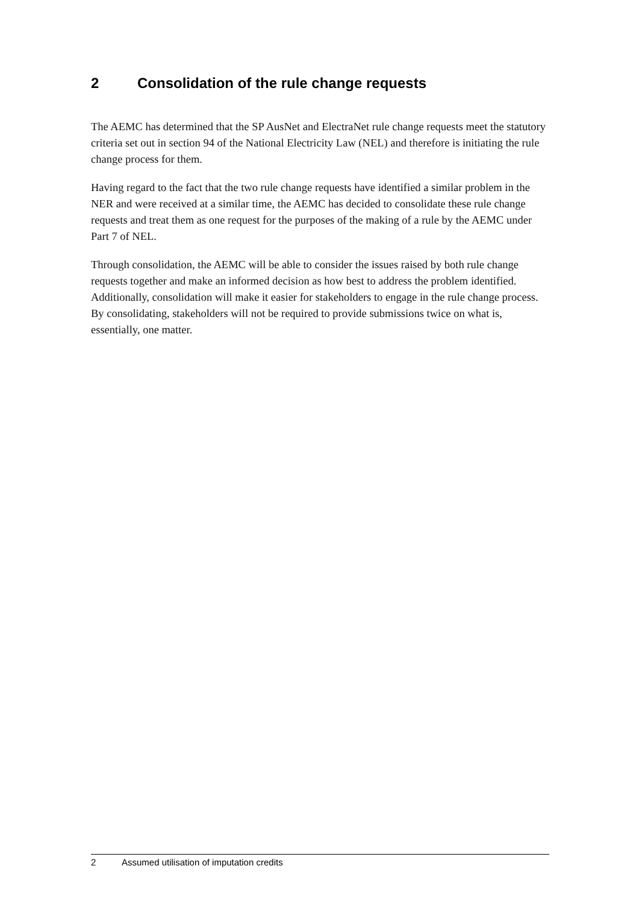2 Consolidation of the rule change requests
The AEMC has determined that the SP AusNet and ElectraNet rule change requests meet the statutory criteria set out in section 94 of the National Electricity Law (NEL) and therefore is initiating the rule change process for them.
Having regard to the fact that the two rule change requests have identified a similar problem in the NER and were received at a similar time, the AEMC has decided to consolidate these rule change requests and treat them as one request for the purposes of the making of a rule by the AEMC under Part 7 of NEL.
Through consolidation, the AEMC will be able to consider the issues raised by both rule change requests together and make an informed decision as how best to address the problem identified. Additionally, consolidation will make it easier for stakeholders to engage in the rule change process. By consolidating, stakeholders will not be required to provide submissions twice on what is, essentially, one matter.
2 Assumed utilisation of imputation credits